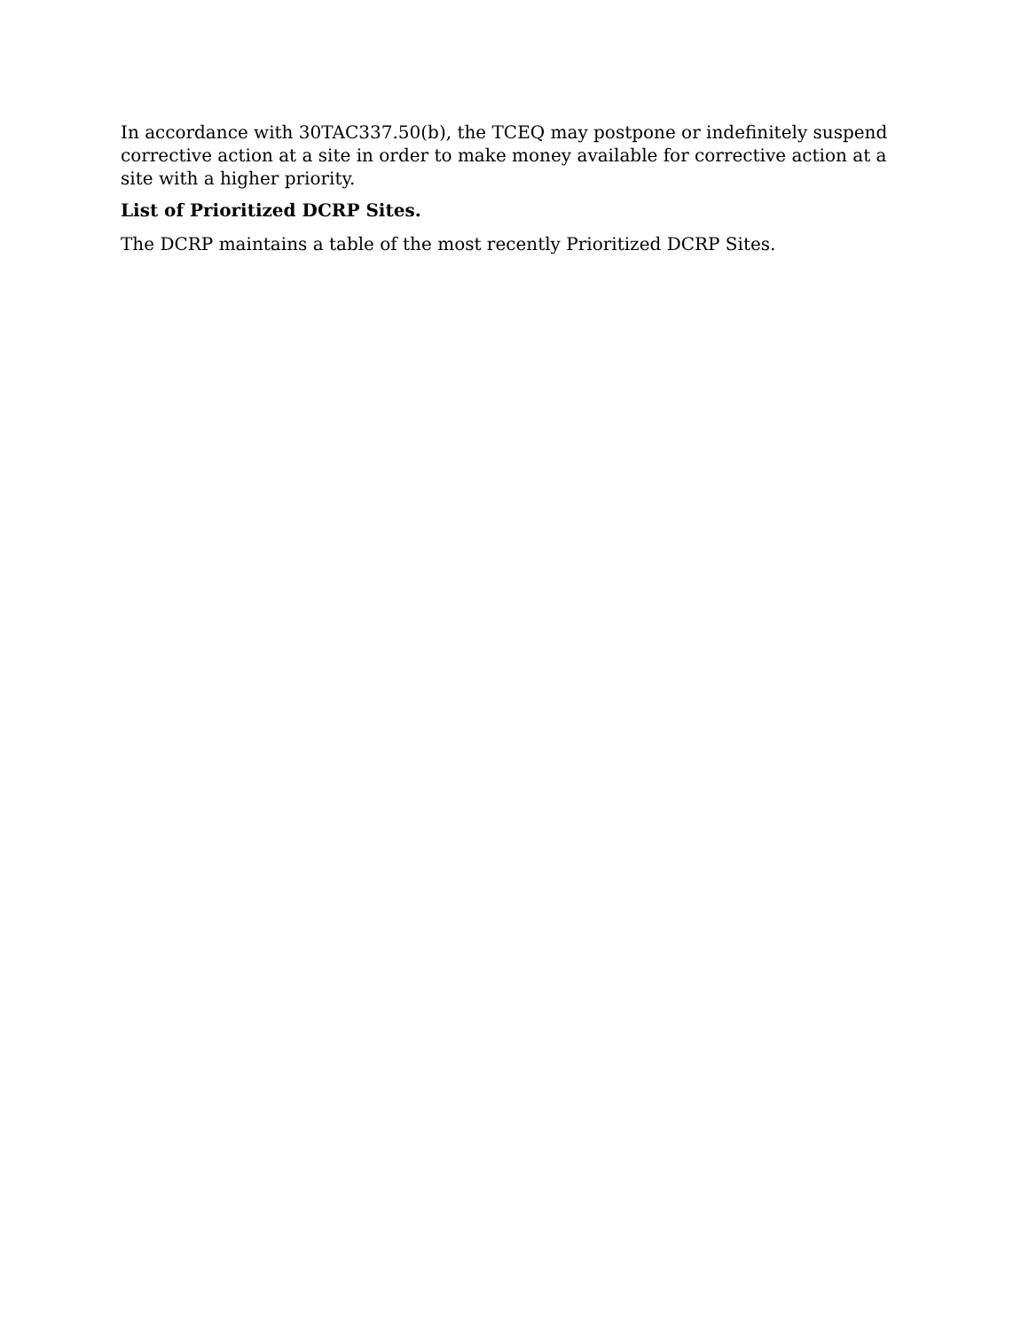In accordance with 30TAC337.50(b), the TCEQ may postpone or indefinitely suspend corrective action at a site in order to make money available for corrective action at a site with a higher priority.
List of Prioritized DCRP Sites.
The DCRP maintains a table of the most recently Prioritized DCRP Sites.